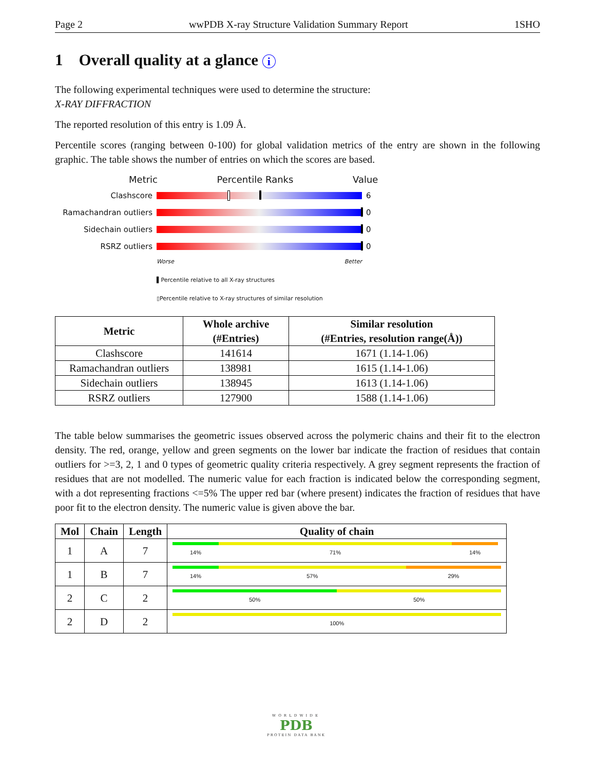Page 2 wwPDB X-ray Structure Validation Summary Report 1SHO
1 Overall quality at a glance i
The following experimental techniques were used to determine the structure:
X-RAY DIFFRACTION
The reported resolution of this entry is 1.09 Å.
Percentile scores (ranging between 0-100) for global validation metrics of the entry are shown in the following graphic. The table shows the number of entries on which the scores are based.
Metric Percentile Ranks Value
Clashscore 6
Ramachandran outliers 0
Sidechain outliers 0
RSRZ outliers 0
Worse Better
▌Percentile relative to all X-ray structures
▯Percentile relative to X-ray structures of similar resolution
| Metric | Whole archive (#Entries) | Similar resolution (#Entries, resolution range(Å)) |
| --- | --- | --- |
| Clashscore | 141614 | 1671 (1.14-1.06) |
| Ramachandran outliers | 138981 | 1615 (1.14-1.06) |
| Sidechain outliers | 138945 | 1613 (1.14-1.06) |
| RSRZ outliers | 127900 | 1588 (1.14-1.06) |
The table below summarises the geometric issues observed across the polymeric chains and their fit to the electron density. The red, orange, yellow and green segments on the lower bar indicate the fraction of residues that contain outliers for >=3, 2, 1 and 0 types of geometric quality criteria respectively. A grey segment represents the fraction of residues that are not modelled. The numeric value for each fraction is indicated below the corresponding segment, with a dot representing fractions <=5% The upper red bar (where present) indicates the fraction of residues that have poor fit to the electron density. The numeric value is given above the bar.
| Mol | Chain | Length | Quality of chain |
| --- | --- | --- | --- |
| 1 | A | 7 | 14% 71% 14% |
| 1 | B | 7 | 14% 57% 29% |
| 2 | C | 2 | 50% 50% |
| 2 | D | 2 | 100% |
WORLDWIDE
PDB
PROTEIN DATA BANK